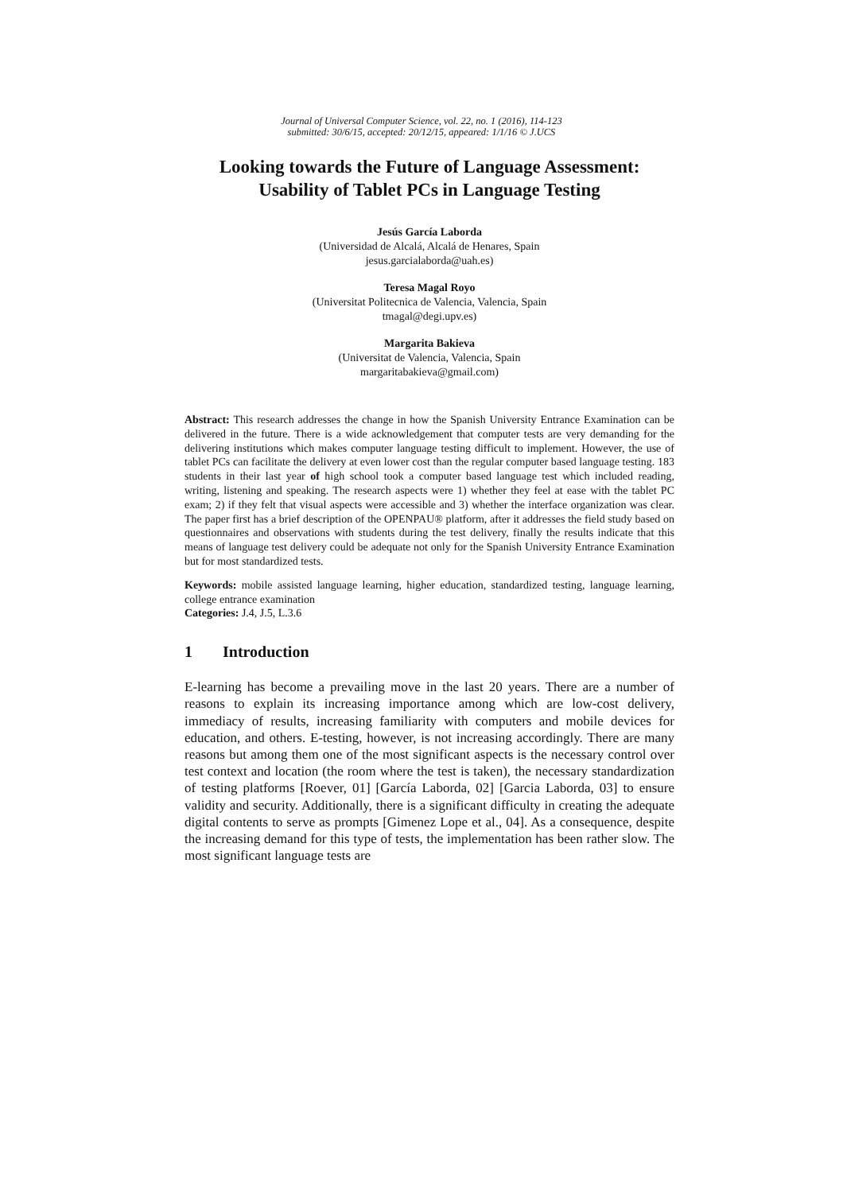Journal of Universal Computer Science, vol. 22, no. 1 (2016), 114-123
submitted: 30/6/15, accepted: 20/12/15, appeared: 1/1/16 © J.UCS
Looking towards the Future of Language Assessment: Usability of Tablet PCs in Language Testing
Jesús García Laborda
(Universidad de Alcalá, Alcalá de Henares, Spain
jesus.garcialaborda@uah.es)
Teresa Magal Royo
(Universitat Politecnica de Valencia, Valencia, Spain
tmagal@degi.upv.es)
Margarita Bakieva
(Universitat de Valencia, Valencia, Spain
margaritabakieva@gmail.com)
Abstract: This research addresses the change in how the Spanish University Entrance Examination can be delivered in the future. There is a wide acknowledgement that computer tests are very demanding for the delivering institutions which makes computer language testing difficult to implement. However, the use of tablet PCs can facilitate the delivery at even lower cost than the regular computer based language testing. 183 students in their last year of high school took a computer based language test which included reading, writing, listening and speaking. The research aspects were 1) whether they feel at ease with the tablet PC exam; 2) if they felt that visual aspects were accessible and 3) whether the interface organization was clear. The paper first has a brief description of the OPENPAU® platform, after it addresses the field study based on questionnaires and observations with students during the test delivery, finally the results indicate that this means of language test delivery could be adequate not only for the Spanish University Entrance Examination but for most standardized tests.
Keywords: mobile assisted language learning, higher education, standardized testing, language learning, college entrance examination
Categories: J.4, J.5, L.3.6
1 Introduction
E-learning has become a prevailing move in the last 20 years. There are a number of reasons to explain its increasing importance among which are low-cost delivery, immediacy of results, increasing familiarity with computers and mobile devices for education, and others. E-testing, however, is not increasing accordingly. There are many reasons but among them one of the most significant aspects is the necessary control over test context and location (the room where the test is taken), the necessary standardization of testing platforms [Roever, 01] [García Laborda, 02] [Garcia Laborda, 03] to ensure validity and security. Additionally, there is a significant difficulty in creating the adequate digital contents to serve as prompts [Gimenez Lope et al., 04]. As a consequence, despite the increasing demand for this type of tests, the implementation has been rather slow. The most significant language tests are